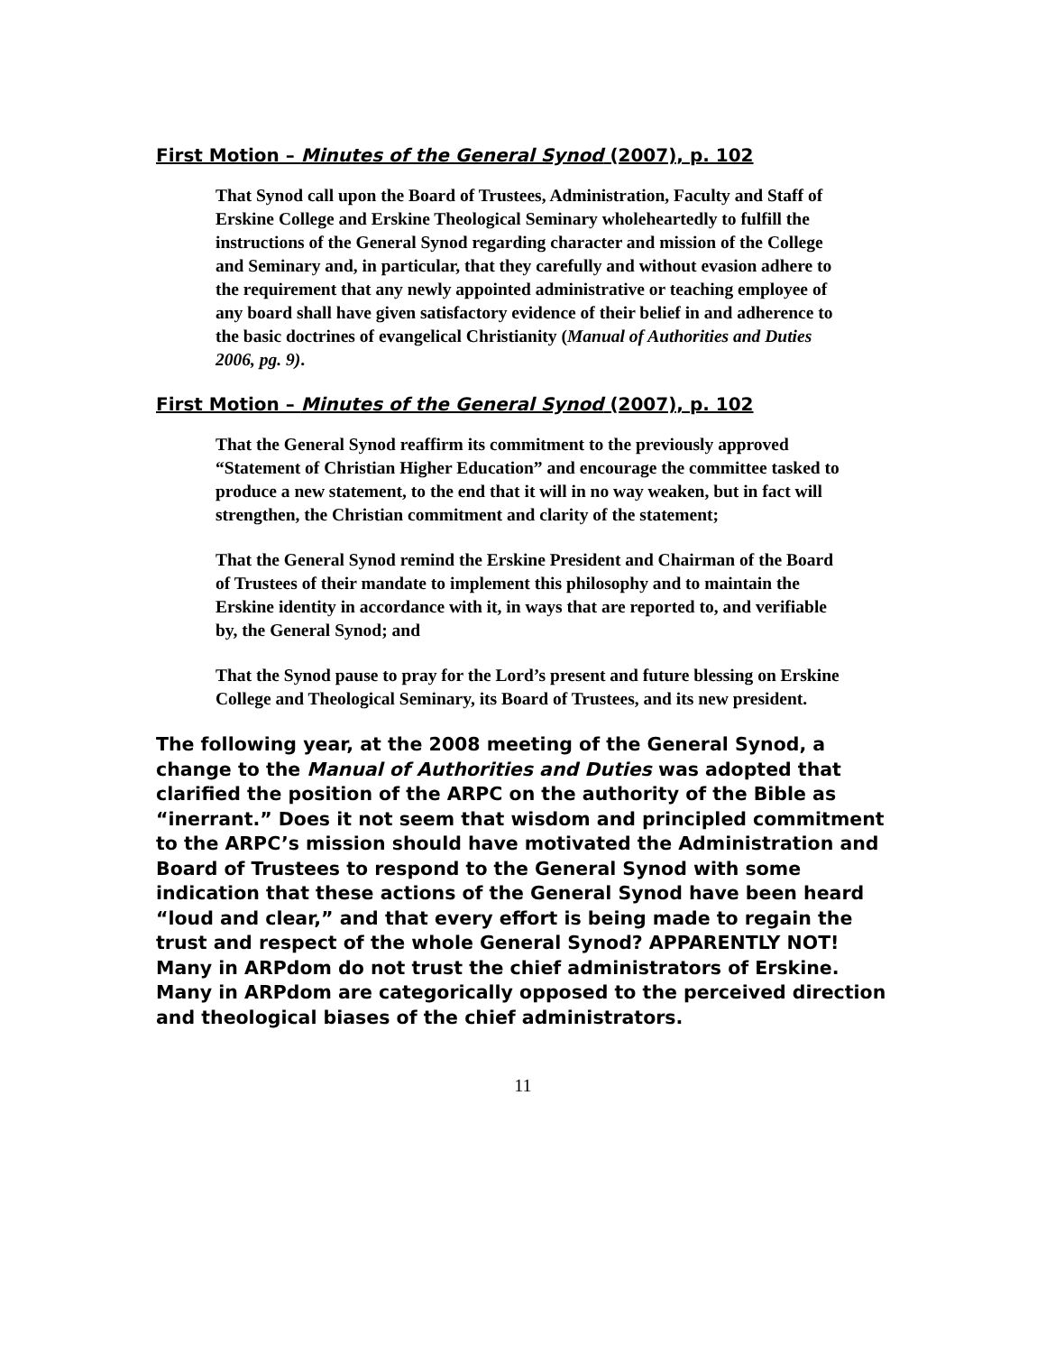First Motion – Minutes of the General Synod (2007), p. 102
That Synod call upon the Board of Trustees, Administration, Faculty and Staff of Erskine College and Erskine Theological Seminary wholeheartedly to fulfill the instructions of the General Synod regarding character and mission of the College
and Seminary and, in particular, that they carefully and without evasion adhere to the requirement that any newly appointed administrative or teaching employee of any board shall have given satisfactory evidence of their belief in and adherence to the basic doctrines of evangelical Christianity (Manual of Authorities and Duties 2006, pg. 9).
First Motion – Minutes of the General Synod (2007), p. 102
That the General Synod reaffirm its commitment to the previously approved “Statement of Christian Higher Education” and encourage the committee tasked to produce a new statement, to the end that it will in no way weaken, but in fact will strengthen, the Christian commitment and clarity of the statement;
That the General Synod remind the Erskine President and Chairman of the Board of Trustees of their mandate to implement this philosophy and to maintain the Erskine identity in accordance with it, in ways that are reported to, and verifiable by, the General Synod; and
That the Synod pause to pray for the Lord’s present and future blessing on Erskine College and Theological Seminary, its Board of Trustees, and its new president.
The following year, at the 2008 meeting of the General Synod, a change to the Manual of Authorities and Duties was adopted that clarified the position of the ARPC on the authority of the Bible as “inerrant.” Does it not seem that wisdom and principled commitment to the ARPC’s mission should have motivated the Administration and Board of Trustees to respond to the General Synod with some indication that these actions of the General Synod have been heard “loud and clear,” and that every effort is being made to regain the trust and respect of the whole General Synod? APPARENTLY NOT! Many in ARPdom do not trust the chief administrators of Erskine. Many in ARPdom are categorically opposed to the perceived direction and theological biases of the chief administrators.
11